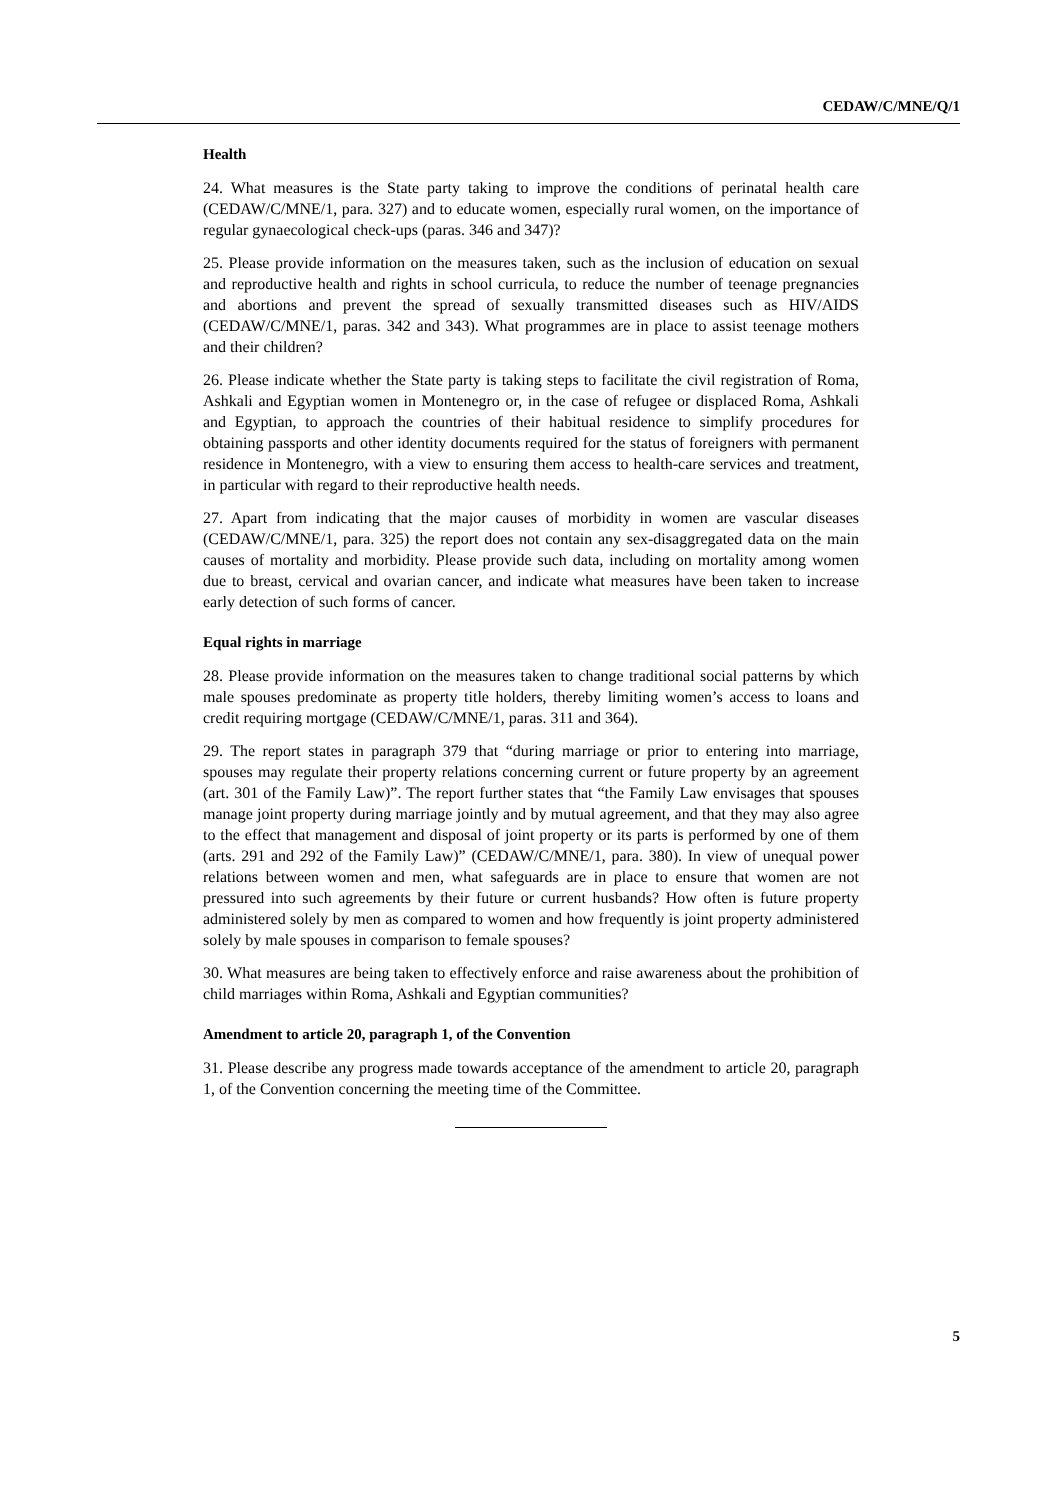CEDAW/C/MNE/Q/1
Health
24. What measures is the State party taking to improve the conditions of perinatal health care (CEDAW/C/MNE/1, para. 327) and to educate women, especially rural women, on the importance of regular gynaecological check-ups (paras. 346 and 347)?
25. Please provide information on the measures taken, such as the inclusion of education on sexual and reproductive health and rights in school curricula, to reduce the number of teenage pregnancies and abortions and prevent the spread of sexually transmitted diseases such as HIV/AIDS (CEDAW/C/MNE/1, paras. 342 and 343). What programmes are in place to assist teenage mothers and their children?
26. Please indicate whether the State party is taking steps to facilitate the civil registration of Roma, Ashkali and Egyptian women in Montenegro or, in the case of refugee or displaced Roma, Ashkali and Egyptian, to approach the countries of their habitual residence to simplify procedures for obtaining passports and other identity documents required for the status of foreigners with permanent residence in Montenegro, with a view to ensuring them access to health-care services and treatment, in particular with regard to their reproductive health needs.
27. Apart from indicating that the major causes of morbidity in women are vascular diseases (CEDAW/C/MNE/1, para. 325) the report does not contain any sex-disaggregated data on the main causes of mortality and morbidity. Please provide such data, including on mortality among women due to breast, cervical and ovarian cancer, and indicate what measures have been taken to increase early detection of such forms of cancer.
Equal rights in marriage
28. Please provide information on the measures taken to change traditional social patterns by which male spouses predominate as property title holders, thereby limiting women’s access to loans and credit requiring mortgage (CEDAW/C/MNE/1, paras. 311 and 364).
29. The report states in paragraph 379 that “during marriage or prior to entering into marriage, spouses may regulate their property relations concerning current or future property by an agreement (art. 301 of the Family Law)”. The report further states that “the Family Law envisages that spouses manage joint property during marriage jointly and by mutual agreement, and that they may also agree to the effect that management and disposal of joint property or its parts is performed by one of them (arts. 291 and 292 of the Family Law)” (CEDAW/C/MNE/1, para. 380). In view of unequal power relations between women and men, what safeguards are in place to ensure that women are not pressured into such agreements by their future or current husbands? How often is future property administered solely by men as compared to women and how frequently is joint property administered solely by male spouses in comparison to female spouses?
30. What measures are being taken to effectively enforce and raise awareness about the prohibition of child marriages within Roma, Ashkali and Egyptian communities?
Amendment to article 20, paragraph 1, of the Convention
31. Please describe any progress made towards acceptance of the amendment to article 20, paragraph 1, of the Convention concerning the meeting time of the Committee.
5